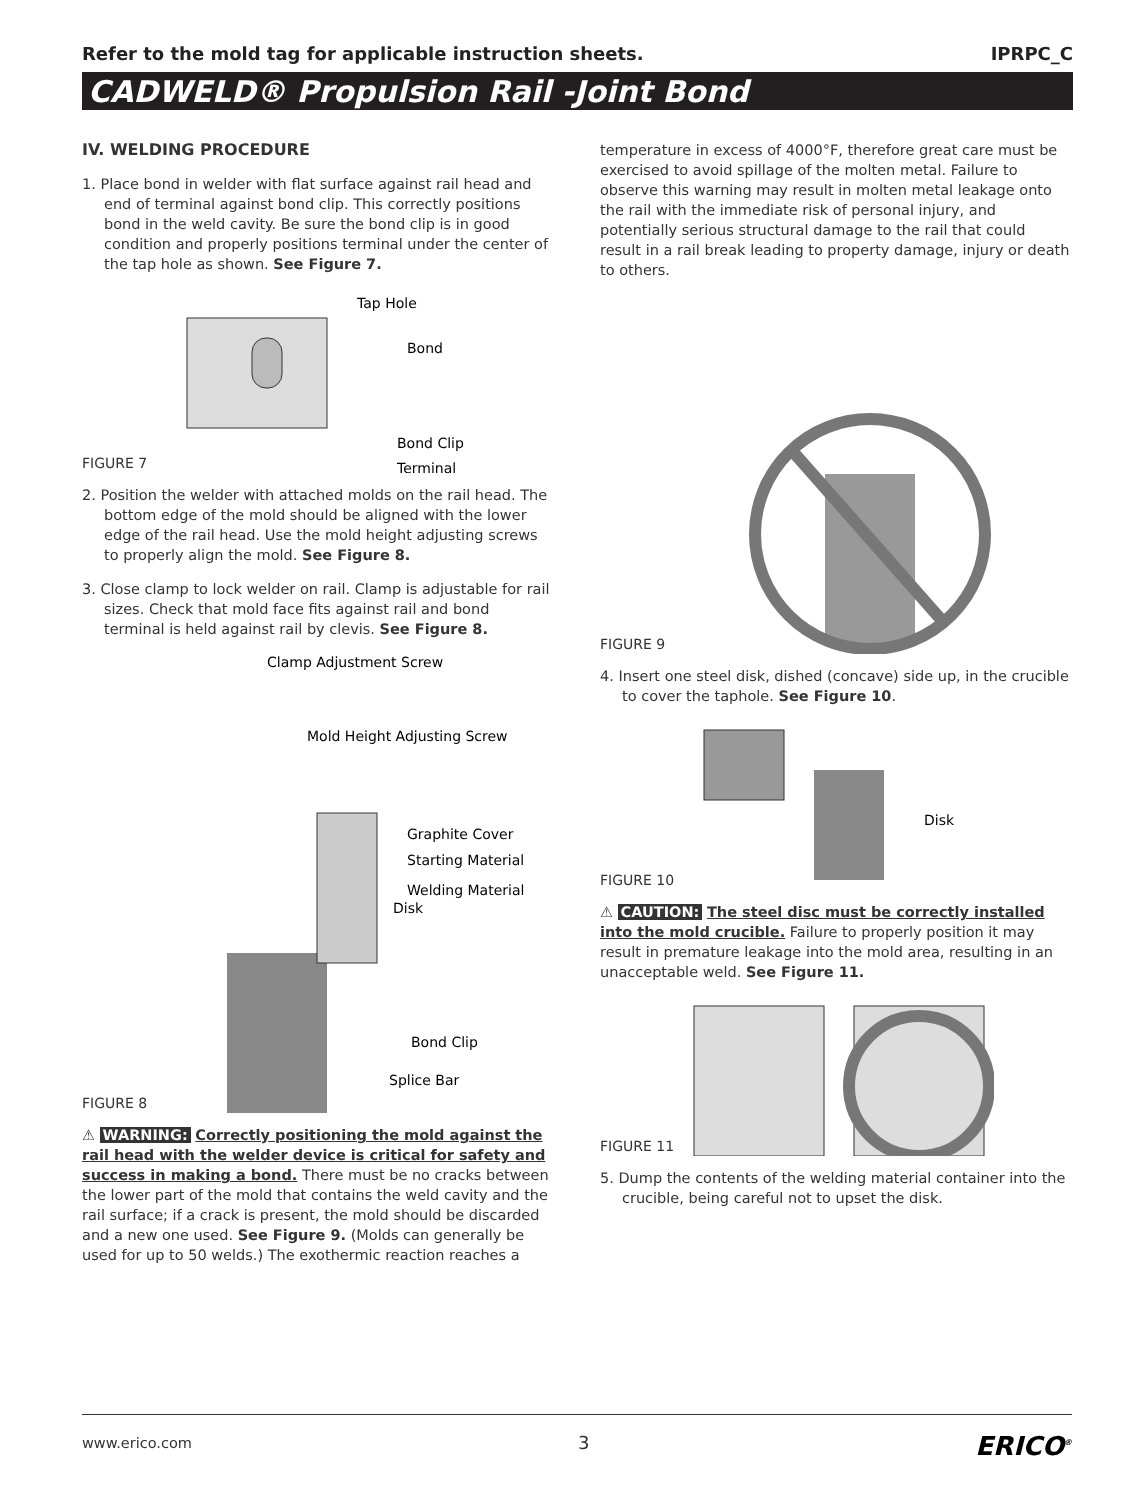Refer to the mold tag for applicable instruction sheets. IPRPC_C
CADWELD® Propulsion Rail -Joint Bond
IV. WELDING PROCEDURE
1. Place bond in welder with flat surface against rail head and end of terminal against bond clip. This correctly positions bond in the weld cavity. Be sure the bond clip is in good condition and properly positions terminal under the center of the tap hole as shown. See Figure 7.
FIGURE 7
Tap Hole
Bond
Bond Clip
Terminal
2. Position the welder with attached molds on the rail head. The bottom edge of the mold should be aligned with the lower edge of the rail head. Use the mold height adjusting screws to properly align the mold. See Figure 8.
3. Close clamp to lock welder on rail. Clamp is adjustable for rail sizes. Check that mold face fits against rail and bond terminal is held against rail by clevis. See Figure 8.
FIGURE 8
Clamp Adjustment Screw
Mold Height Adjusting Screw
Graphite Cover
Starting Material
Welding Material
Disk
Bond Clip
Splice Bar
⚠ WARNING: Correctly positioning the mold against the rail head with the welder device is critical for safety and success in making a bond. There must be no cracks between the lower part of the mold that contains the weld cavity and the rail surface; if a crack is present, the mold should be discarded and a new one used. See Figure 9. (Molds can generally be used for up to 50 welds.) The exothermic reaction reaches a
temperature in excess of 4000°F, therefore great care must be exercised to avoid spillage of the molten metal. Failure to observe this warning may result in molten metal leakage onto the rail with the immediate risk of personal injury, and potentially serious structural damage to the rail that could result in a rail break leading to property damage, injury or death to others.
FIGURE 9
4. Insert one steel disk, dished (concave) side up, in the crucible to cover the taphole. See Figure 10.
FIGURE 10
Disk
⚠ CAUTION: The steel disc must be correctly installed into the mold crucible. Failure to properly position it may result in premature leakage into the mold area, resulting in an unacceptable weld. See Figure 11.
FIGURE 11
5. Dump the contents of the welding material container into the crucible, being careful not to upset the disk.
www.erico.com 3 ERICO<sup>®</sup>